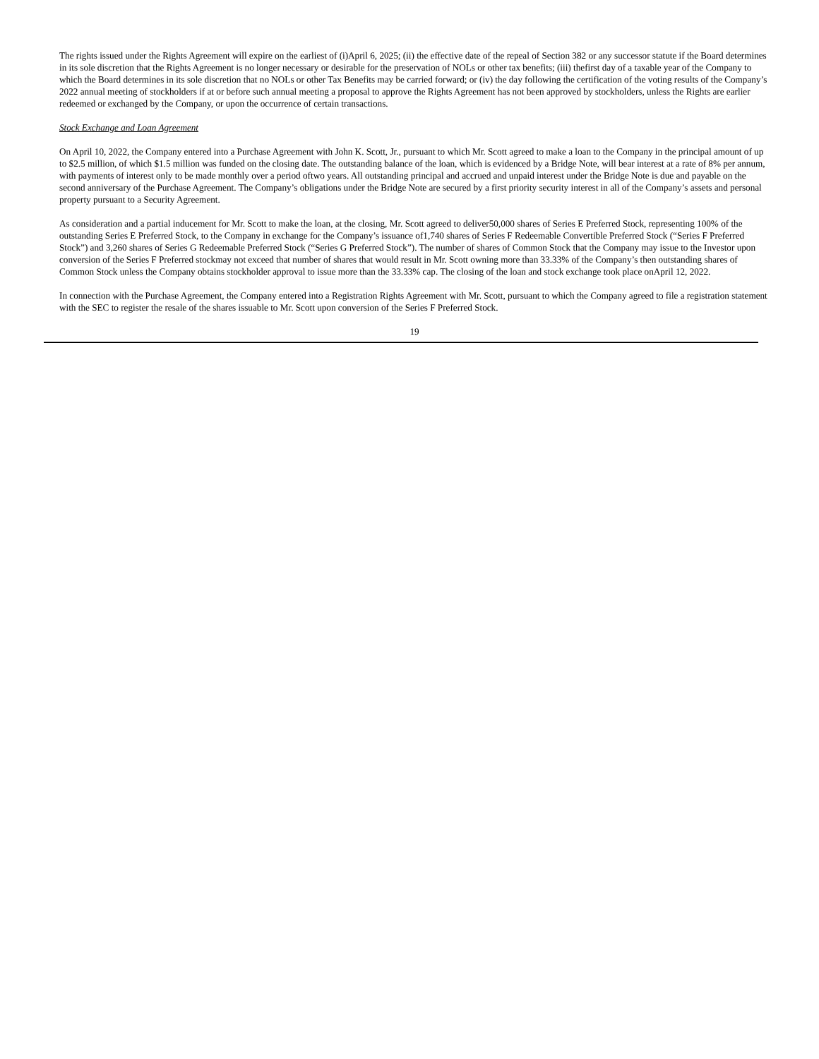The rights issued under the Rights Agreement will expire on the earliest of (i)April 6, 2025; (ii) the effective date of the repeal of Section 382 or any successor statute if the Board determines in its sole discretion that the Rights Agreement is no longer necessary or desirable for the preservation of NOLs or other tax benefits; (iii) thefirst day of a taxable year of the Company to which the Board determines in its sole discretion that no NOLs or other Tax Benefits may be carried forward; or (iv) the day following the certification of the voting results of the Company’s 2022 annual meeting of stockholders if at or before such annual meeting a proposal to approve the Rights Agreement has not been approved by stockholders, unless the Rights are earlier redeemed or exchanged by the Company, or upon the occurrence of certain transactions.
Stock Exchange and Loan Agreement
On April 10, 2022, the Company entered into a Purchase Agreement with John K. Scott, Jr., pursuant to which Mr. Scott agreed to make a loan to the Company in the principal amount of up to $2.5 million, of which $1.5 million was funded on the closing date. The outstanding balance of the loan, which is evidenced by a Bridge Note, will bear interest at a rate of 8% per annum, with payments of interest only to be made monthly over a period oftwo years. All outstanding principal and accrued and unpaid interest under the Bridge Note is due and payable on the second anniversary of the Purchase Agreement. The Company’s obligations under the Bridge Note are secured by a first priority security interest in all of the Company’s assets and personal property pursuant to a Security Agreement.
As consideration and a partial inducement for Mr. Scott to make the loan, at the closing, Mr. Scott agreed to deliver50,000 shares of Series E Preferred Stock, representing 100% of the outstanding Series E Preferred Stock, to the Company in exchange for the Company’s issuance of1,740 shares of Series F Redeemable Convertible Preferred Stock (“Series F Preferred Stock”) and 3,260 shares of Series G Redeemable Preferred Stock (“Series G Preferred Stock”). The number of shares of Common Stock that the Company may issue to the Investor upon conversion of the Series F Preferred stockmay not exceed that number of shares that would result in Mr. Scott owning more than 33.33% of the Company’s then outstanding shares of Common Stock unless the Company obtains stockholder approval to issue more than the 33.33% cap. The closing of the loan and stock exchange took place onApril 12, 2022.
In connection with the Purchase Agreement, the Company entered into a Registration Rights Agreement with Mr. Scott, pursuant to which the Company agreed to file a registration statement with the SEC to register the resale of the shares issuable to Mr. Scott upon conversion of the Series F Preferred Stock.
19